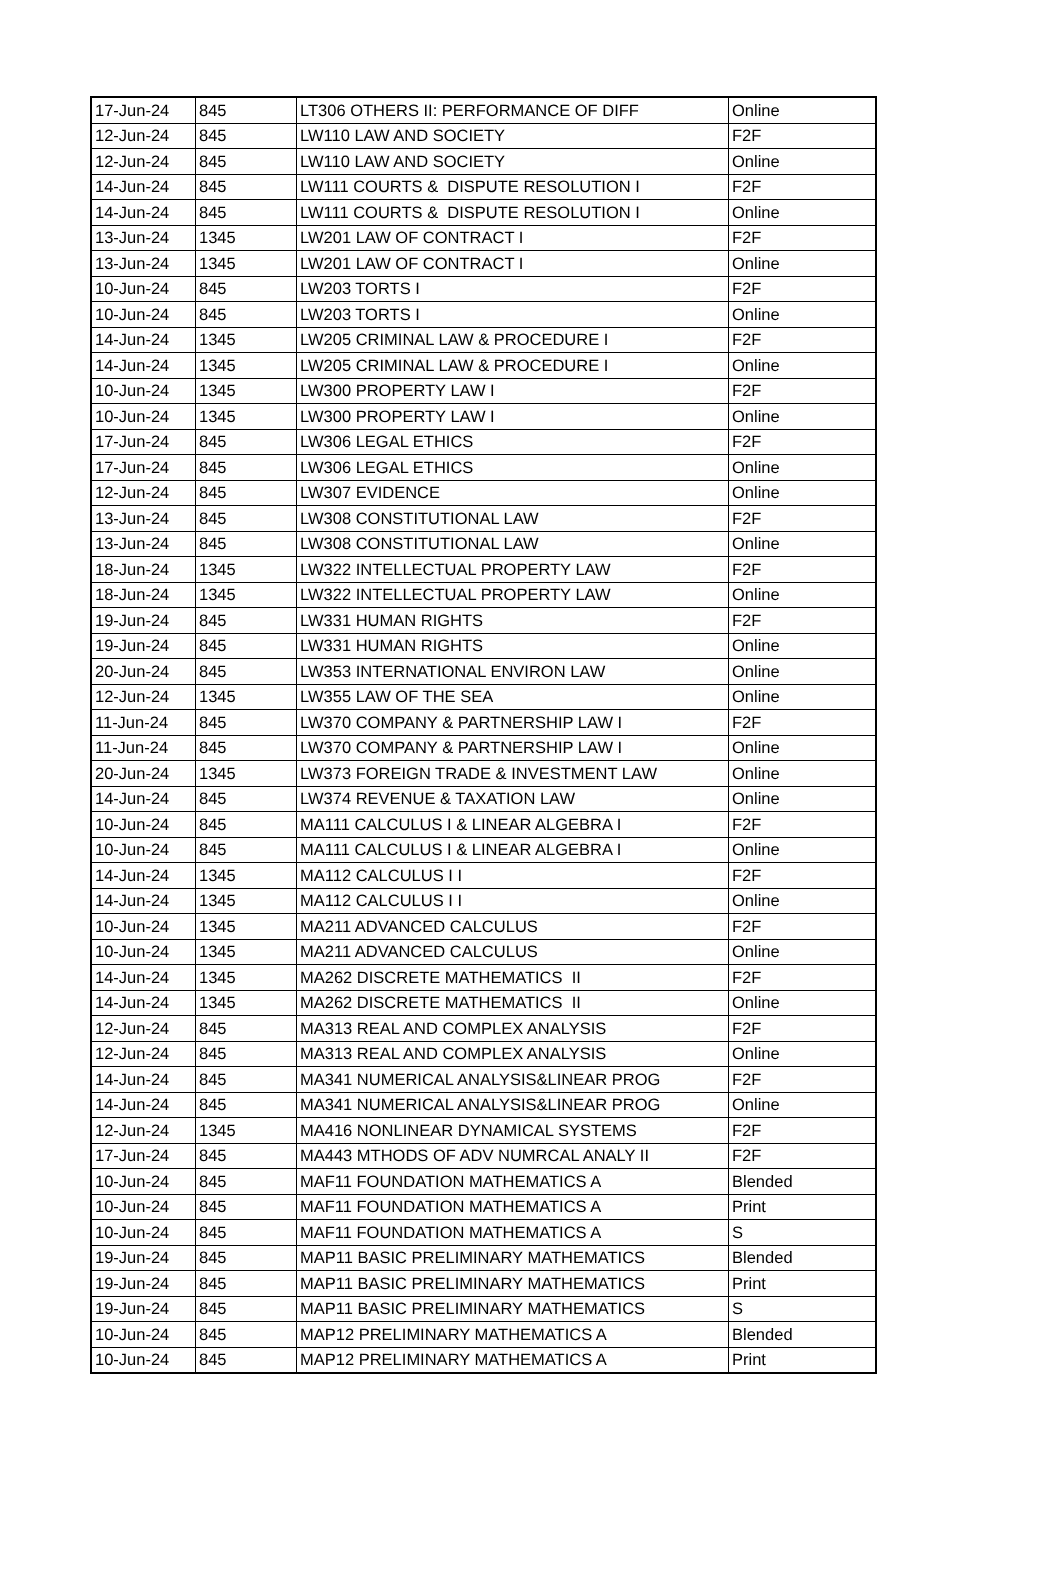| 17-Jun-24 | 845 | LT306 OTHERS II: PERFORMANCE OF DIFF | Online |
| 12-Jun-24 | 845 | LW110 LAW AND SOCIETY | F2F |
| 12-Jun-24 | 845 | LW110 LAW AND SOCIETY | Online |
| 14-Jun-24 | 845 | LW111 COURTS & DISPUTE RESOLUTION I | F2F |
| 14-Jun-24 | 845 | LW111 COURTS & DISPUTE RESOLUTION I | Online |
| 13-Jun-24 | 1345 | LW201 LAW OF CONTRACT I | F2F |
| 13-Jun-24 | 1345 | LW201 LAW OF CONTRACT I | Online |
| 10-Jun-24 | 845 | LW203 TORTS I | F2F |
| 10-Jun-24 | 845 | LW203 TORTS I | Online |
| 14-Jun-24 | 1345 | LW205 CRIMINAL LAW & PROCEDURE I | F2F |
| 14-Jun-24 | 1345 | LW205 CRIMINAL LAW & PROCEDURE I | Online |
| 10-Jun-24 | 1345 | LW300 PROPERTY LAW I | F2F |
| 10-Jun-24 | 1345 | LW300 PROPERTY LAW I | Online |
| 17-Jun-24 | 845 | LW306 LEGAL ETHICS | F2F |
| 17-Jun-24 | 845 | LW306 LEGAL ETHICS | Online |
| 12-Jun-24 | 845 | LW307 EVIDENCE | Online |
| 13-Jun-24 | 845 | LW308 CONSTITUTIONAL LAW | F2F |
| 13-Jun-24 | 845 | LW308 CONSTITUTIONAL LAW | Online |
| 18-Jun-24 | 1345 | LW322 INTELLECTUAL PROPERTY LAW | F2F |
| 18-Jun-24 | 1345 | LW322 INTELLECTUAL PROPERTY LAW | Online |
| 19-Jun-24 | 845 | LW331 HUMAN RIGHTS | F2F |
| 19-Jun-24 | 845 | LW331 HUMAN RIGHTS | Online |
| 20-Jun-24 | 845 | LW353 INTERNATIONAL ENVIRON LAW | Online |
| 12-Jun-24 | 1345 | LW355 LAW OF THE SEA | Online |
| 11-Jun-24 | 845 | LW370 COMPANY & PARTNERSHIP LAW I | F2F |
| 11-Jun-24 | 845 | LW370 COMPANY & PARTNERSHIP LAW I | Online |
| 20-Jun-24 | 1345 | LW373 FOREIGN TRADE & INVESTMENT LAW | Online |
| 14-Jun-24 | 845 | LW374 REVENUE & TAXATION LAW | Online |
| 10-Jun-24 | 845 | MA111 CALCULUS I & LINEAR ALGEBRA I | F2F |
| 10-Jun-24 | 845 | MA111 CALCULUS I & LINEAR ALGEBRA I | Online |
| 14-Jun-24 | 1345 | MA112 CALCULUS I I | F2F |
| 14-Jun-24 | 1345 | MA112 CALCULUS I I | Online |
| 10-Jun-24 | 1345 | MA211 ADVANCED CALCULUS | F2F |
| 10-Jun-24 | 1345 | MA211 ADVANCED CALCULUS | Online |
| 14-Jun-24 | 1345 | MA262 DISCRETE MATHEMATICS II | F2F |
| 14-Jun-24 | 1345 | MA262 DISCRETE MATHEMATICS II | Online |
| 12-Jun-24 | 845 | MA313 REAL AND COMPLEX ANALYSIS | F2F |
| 12-Jun-24 | 845 | MA313 REAL AND COMPLEX ANALYSIS | Online |
| 14-Jun-24 | 845 | MA341 NUMERICAL ANALYSIS&LINEAR PROG | F2F |
| 14-Jun-24 | 845 | MA341 NUMERICAL ANALYSIS&LINEAR PROG | Online |
| 12-Jun-24 | 1345 | MA416 NONLINEAR DYNAMICAL SYSTEMS | F2F |
| 17-Jun-24 | 845 | MA443 MTHODS OF ADV NUMRCAL ANALY II | F2F |
| 10-Jun-24 | 845 | MAF11 FOUNDATION MATHEMATICS A | Blended |
| 10-Jun-24 | 845 | MAF11 FOUNDATION MATHEMATICS A | Print |
| 10-Jun-24 | 845 | MAF11 FOUNDATION MATHEMATICS A | S |
| 19-Jun-24 | 845 | MAP11 BASIC PRELIMINARY MATHEMATICS | Blended |
| 19-Jun-24 | 845 | MAP11 BASIC PRELIMINARY MATHEMATICS | Print |
| 19-Jun-24 | 845 | MAP11 BASIC PRELIMINARY MATHEMATICS | S |
| 10-Jun-24 | 845 | MAP12 PRELIMINARY MATHEMATICS A | Blended |
| 10-Jun-24 | 845 | MAP12 PRELIMINARY MATHEMATICS A | Print |